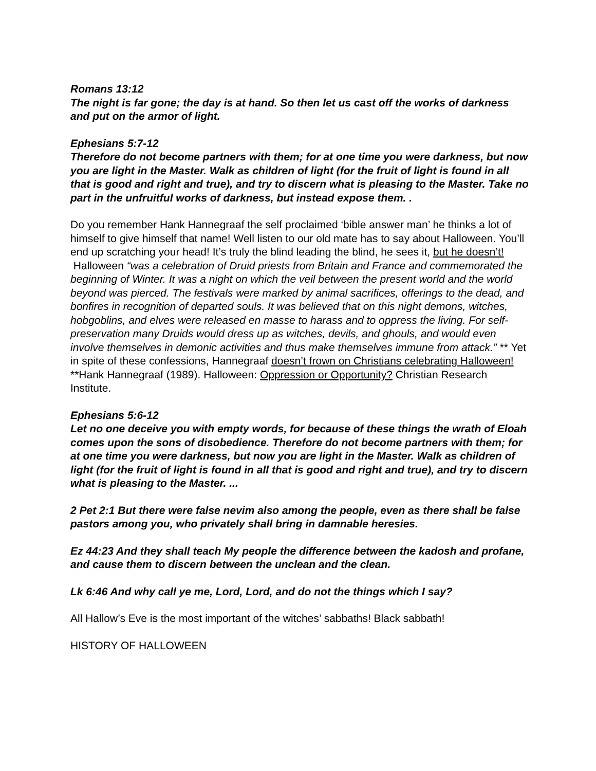Romans 13:12
The night is far gone; the day is at hand. So then let us cast off the works of darkness and put on the armor of light.
Ephesians 5:7-12
Therefore do not become partners with them; for at one time you were darkness, but now you are light in the Master. Walk as children of light (for the fruit of light is found in all that is good and right and true), and try to discern what is pleasing to the Master. Take no part in the unfruitful works of darkness, but instead expose them. .
Do you remember Hank Hannegraaf the self proclaimed ‘bible answer man’ he thinks a lot of himself to give himself that name! Well listen to our old mate has to say about Halloween. You’ll end up scratching your head! It’s truly the blind leading the blind, he sees it, but he doesn’t!
Halloween “was a celebration of Druid priests from Britain and France and commemorated the beginning of Winter. It was a night on which the veil between the present world and the world beyond was pierced. The festivals were marked by animal sacrifices, offerings to the dead, and bonfires in recognition of departed souls. It was believed that on this night demons, witches, hobgoblins, and elves were released en masse to harass and to oppress the living. For self-preservation many Druids would dress up as witches, devils, and ghouls, and would even involve themselves in demonic activities and thus make themselves immune from attack.” ** Yet in spite of these confessions, Hannegraaf doesn’t frown on Christians celebrating Halloween!
**Hank Hannegraaf (1989). Halloween: Oppression or Opportunity? Christian Research Institute.
Ephesians 5:6-12
Let no one deceive you with empty words, for because of these things the wrath of Eloah comes upon the sons of disobedience. Therefore do not become partners with them; for at one time you were darkness, but now you are light in the Master. Walk as children of light (for the fruit of light is found in all that is good and right and true), and try to discern what is pleasing to the Master. ...
2 Pet 2:1 But there were false nevim also among the people, even as there shall be false pastors among you, who privately shall bring in damnable heresies.
Ez 44:23 And they shall teach My people the difference between the kadosh and profane, and cause them to discern between the unclean and the clean.
Lk 6:46 And why call ye me, Lord, Lord, and do not the things which I say?
All Hallow’s Eve is the most important of the witches’ sabbaths! Black sabbath!
HISTORY OF HALLOWEEN